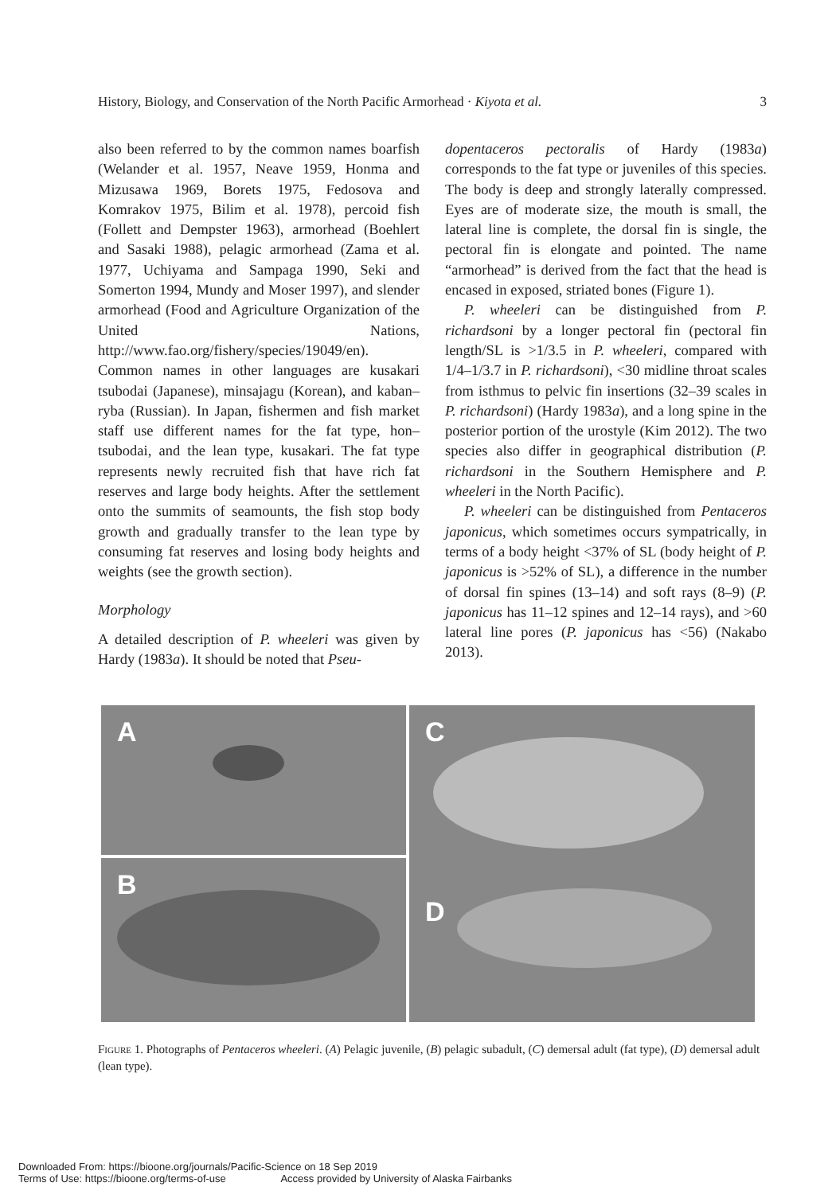History, Biology, and Conservation of the North Pacific Armorhead · Kiyota et al. 3
also been referred to by the common names boarfish (Welander et al. 1957, Neave 1959, Honma and Mizusawa 1969, Borets 1975, Fedosova and Komrakov 1975, Bilim et al. 1978), percoid fish (Follett and Dempster 1963), armorhead (Boehlert and Sasaki 1988), pelagic armorhead (Zama et al. 1977, Uchiyama and Sampaga 1990, Seki and Somerton 1994, Mundy and Moser 1997), and slender armorhead (Food and Agriculture Organization of the United Nations, http://www.fao.org/fishery/species/19049/en). Common names in other languages are kusakari tsubodai (Japanese), minsajagu (Korean), and kaban–ryba (Russian). In Japan, fishermen and fish market staff use different names for the fat type, hon–tsubodai, and the lean type, kusakari. The fat type represents newly recruited fish that have rich fat reserves and large body heights. After the settlement onto the summits of seamounts, the fish stop body growth and gradually transfer to the lean type by consuming fat reserves and losing body heights and weights (see the growth section).
Morphology
A detailed description of P. wheeleri was given by Hardy (1983a). It should be noted that Pseu-
dopentaceros pectoralis of Hardy (1983a) corresponds to the fat type or juveniles of this species. The body is deep and strongly laterally compressed. Eyes are of moderate size, the mouth is small, the lateral line is complete, the dorsal fin is single, the pectoral fin is elongate and pointed. The name “armorhead” is derived from the fact that the head is encased in exposed, striated bones (Figure 1).
P. wheeleri can be distinguished from P. richardsoni by a longer pectoral fin (pectoral fin length/SL is >1/3.5 in P. wheeleri, compared with 1/4–1/3.7 in P. richardsoni), <30 midline throat scales from isthmus to pelvic fin insertions (32–39 scales in P. richardsoni) (Hardy 1983a), and a long spine in the posterior portion of the urostyle (Kim 2012). The two species also differ in geographical distribution (P. richardsoni in the Southern Hemisphere and P. wheeleri in the North Pacific).
P. wheeleri can be distinguished from Pentaceros japonicus, which sometimes occurs sympatrically, in terms of a body height <37% of SL (body height of P. japonicus is >52% of SL), a difference in the number of dorsal fin spines (13–14) and soft rays (8–9) (P. japonicus has 11–12 spines and 12–14 rays), and >60 lateral line pores (P. japonicus has <56) (Nakabo 2013).
A
C
D
B
Figure 1. Photographs of Pentaceros wheeleri. (A) Pelagic juvenile, (B) pelagic subadult, (C) demersal adult (fat type), (D) demersal adult (lean type).
Downloaded From: https://bioone.org/journals/Pacific-Science on 18 Sep 2019
Terms of Use: https://bioone.org/terms-of-use Access provided by University of Alaska Fairbanks